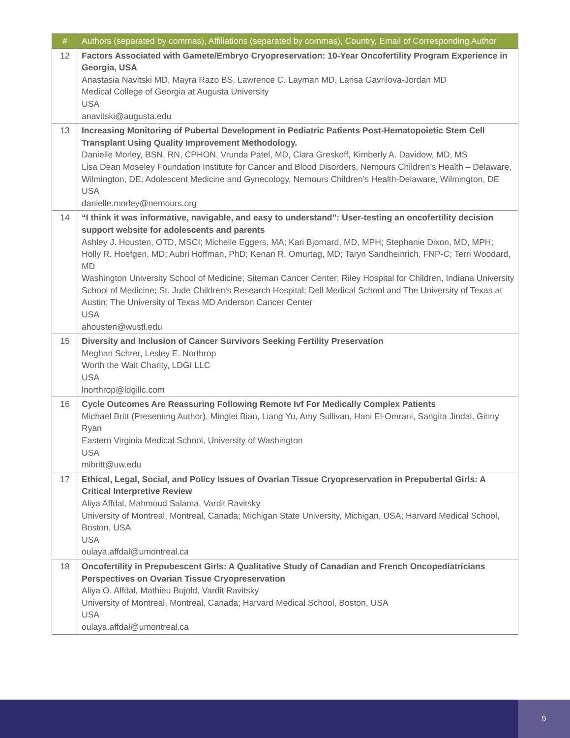| # | Authors (separated by commas), Affiliations (separated by commas), Country, Email of Corresponding Author |
| --- | --- |
| 12 | Factors Associated with Gamete/Embryo Cryopreservation: 10-Year Oncofertility Program Experience in Georgia, USA Anastasia Navitski MD, Mayra Razo BS, Lawrence C. Layman MD, Larisa Gavrilova-Jordan MD Medical College of Georgia at Augusta University USA anavitski@augusta.edu |
| 13 | Increasing Monitoring of Pubertal Development in Pediatric Patients Post-Hematopoietic Stem Cell Transplant Using Quality Improvement Methodology. Danielle Morley, BSN, RN, CPHON, Vrunda Patel, MD, Clara Greskoff, Kimberly A. Davidow, MD, MS Lisa Dean Moseley Foundation Institute for Cancer and Blood Disorders, Nemours Children’s Health – Delaware, Wilmington, DE; Adolescent Medicine and Gynecology, Nemours Children’s Health-Delaware, Wilmington, DE USA danielle.morley@nemours.org |
| 14 | “I think it was informative, navigable, and easy to understand”: User-testing an oncofertility decision support website for adolescents and parents Ashley J. Housten, OTD, MSCI; Michelle Eggers, MA; Kari Bjornard, MD, MPH; Stephanie Dixon, MD, MPH; Holly R. Hoefgen, MD; Aubri Hoffman, PhD; Kenan R. Omurtag, MD; Taryn Sandheinrich, FNP-C; Terri Woodard, MD Washington University School of Medicine; Siteman Cancer Center; Riley Hospital for Children, Indiana University School of Medicine; St. Jude Children’s Research Hospital; Dell Medical School and The University of Texas at Austin; The University of Texas MD Anderson Cancer Center USA ahousten@wustl.edu |
| 15 | Diversity and Inclusion of Cancer Survivors Seeking Fertility Preservation Meghan Schrer, Lesley E. Northrop Worth the Wait Charity, LDGI LLC USA lnorthrop@ldgillc.com |
| 16 | Cycle Outcomes Are Reassuring Following Remote Ivf For Medically Complex Patients Michael Britt (Presenting Author), Minglei Bian, Liang Yu, Amy Sullivan, Hani El-Omrani, Sangita Jindal, Ginny Ryan Eastern Virginia Medical School, University of Washington USA mibritt@uw.edu |
| 17 | Ethical, Legal, Social, and Policy Issues of Ovarian Tissue Cryopreservation in Prepubertal Girls: A Critical Interpretive Review Aliya Affdal, Mahmoud Salama, Vardit Ravitsky University of Montreal, Montreal, Canada; Michigan State University, Michigan, USA; Harvard Medical School, Boston, USA USA oulaya.affdal@umontreal.ca |
| 18 | Oncofertility in Prepubescent Girls: A Qualitative Study of Canadian and French Oncopediatricians Perspectives on Ovarian Tissue Cryopreservation Aliya O. Affdal, Mathieu Bujold, Vardit Ravitsky University of Montreal, Montreal, Canada; Harvard Medical School, Boston, USA USA oulaya.affdal@umontreal.ca |
9